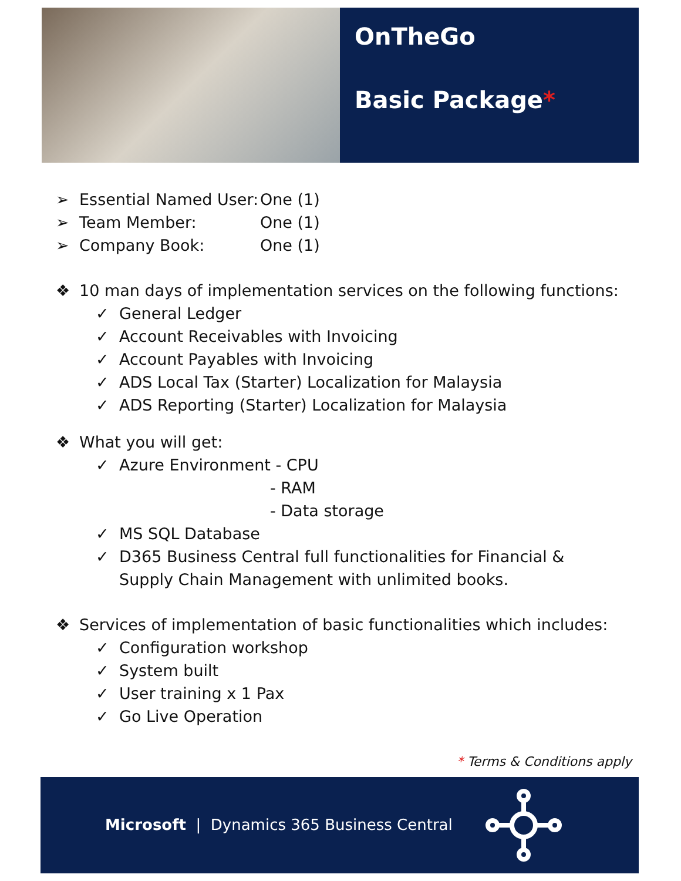OnTheGo
Basic Package*
➢ Essential Named User: One (1)
➢ Team Member: One (1)
➢ Company Book: One (1)
❖ 10 man days of implementation services on the following functions:
✓ General Ledger
✓ Account Receivables with Invoicing
✓ Account Payables with Invoicing
✓ ADS Local Tax (Starter) Localization for Malaysia
✓ ADS Reporting (Starter) Localization for Malaysia
❖ What you will get:
✓ Azure Environment - CPU
- RAM
- Data storage
✓ MS SQL Database
✓ D365 Business Central full functionalities for Financial & Supply Chain Management with unlimited books.
❖ Services of implementation of basic functionalities which includes:
✓ Configuration workshop
✓ System built
✓ User training x 1 Pax
✓ Go Live Operation
* Terms & Conditions apply
Microsoft | Dynamics 365 Business Central